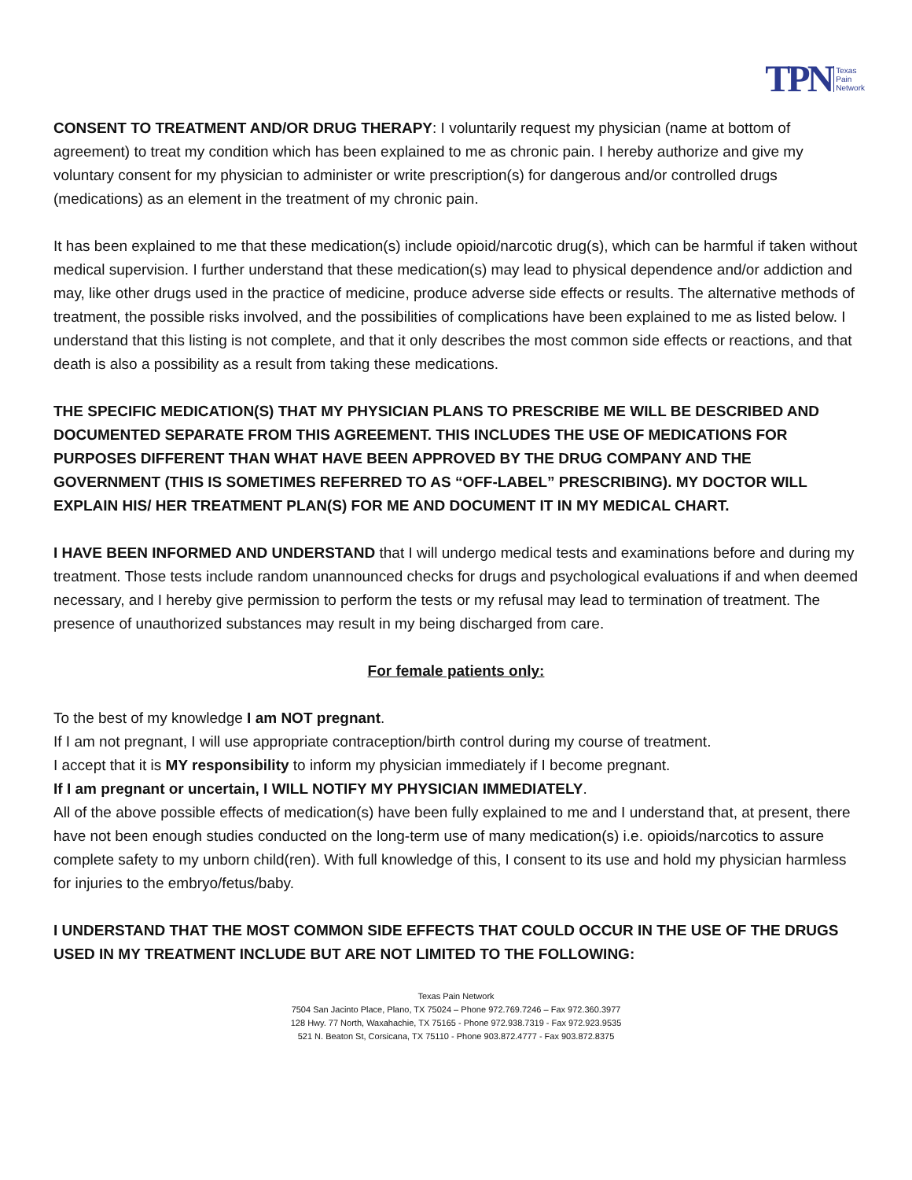TPN Texas
Pain
Network
CONSENT TO TREATMENT AND/OR DRUG THERAPY: I voluntarily request my physician (name at bottom of agreement) to treat my condition which has been explained to me as chronic pain. I hereby authorize and give my voluntary consent for my physician to administer or write prescription(s) for dangerous and/or controlled drugs (medications) as an element in the treatment of my chronic pain.
It has been explained to me that these medication(s) include opioid/narcotic drug(s), which can be harmful if taken without medical supervision. I further understand that these medication(s) may lead to physical dependence and/or addiction and may, like other drugs used in the practice of medicine, produce adverse side effects or results. The alternative methods of treatment, the possible risks involved, and the possibilities of complications have been explained to me as listed below. I understand that this listing is not complete, and that it only describes the most common side effects or reactions, and that death is also a possibility as a result from taking these medications.
THE SPECIFIC MEDICATION(S) THAT MY PHYSICIAN PLANS TO PRESCRIBE ME WILL BE DESCRIBED AND DOCUMENTED SEPARATE FROM THIS AGREEMENT. THIS INCLUDES THE USE OF MEDICATIONS FOR PURPOSES DIFFERENT THAN WHAT HAVE BEEN APPROVED BY THE DRUG COMPANY AND THE GOVERNMENT (THIS IS SOMETIMES REFERRED TO AS “OFF-LABEL” PRESCRIBING). MY DOCTOR WILL EXPLAIN HIS/ HER TREATMENT PLAN(S) FOR ME AND DOCUMENT IT IN MY MEDICAL CHART.
I HAVE BEEN INFORMED AND UNDERSTAND that I will undergo medical tests and examinations before and during my treatment. Those tests include random unannounced checks for drugs and psychological evaluations if and when deemed necessary, and I hereby give permission to perform the tests or my refusal may lead to termination of treatment. The presence of unauthorized substances may result in my being discharged from care.
For female patients only:
To the best of my knowledge I am NOT pregnant.
If I am not pregnant, I will use appropriate contraception/birth control during my course of treatment.
I accept that it is MY responsibility to inform my physician immediately if I become pregnant.
If I am pregnant or uncertain, I WILL NOTIFY MY PHYSICIAN IMMEDIATELY.
All of the above possible effects of medication(s) have been fully explained to me and I understand that, at present, there have not been enough studies conducted on the long-term use of many medication(s) i.e. opioids/narcotics to assure complete safety to my unborn child(ren). With full knowledge of this, I consent to its use and hold my physician harmless for injuries to the embryo/fetus/baby.
I UNDERSTAND THAT THE MOST COMMON SIDE EFFECTS THAT COULD OCCUR IN THE USE OF THE DRUGS USED IN MY TREATMENT INCLUDE BUT ARE NOT LIMITED TO THE FOLLOWING:
Texas Pain Network
7504 San Jacinto Place, Plano, TX 75024 – Phone 972.769.7246 – Fax 972.360.3977
128 Hwy. 77 North, Waxahachie, TX 75165 - Phone 972.938.7319 - Fax 972.923.9535
521 N. Beaton St, Corsicana, TX 75110 - Phone 903.872.4777 - Fax 903.872.8375